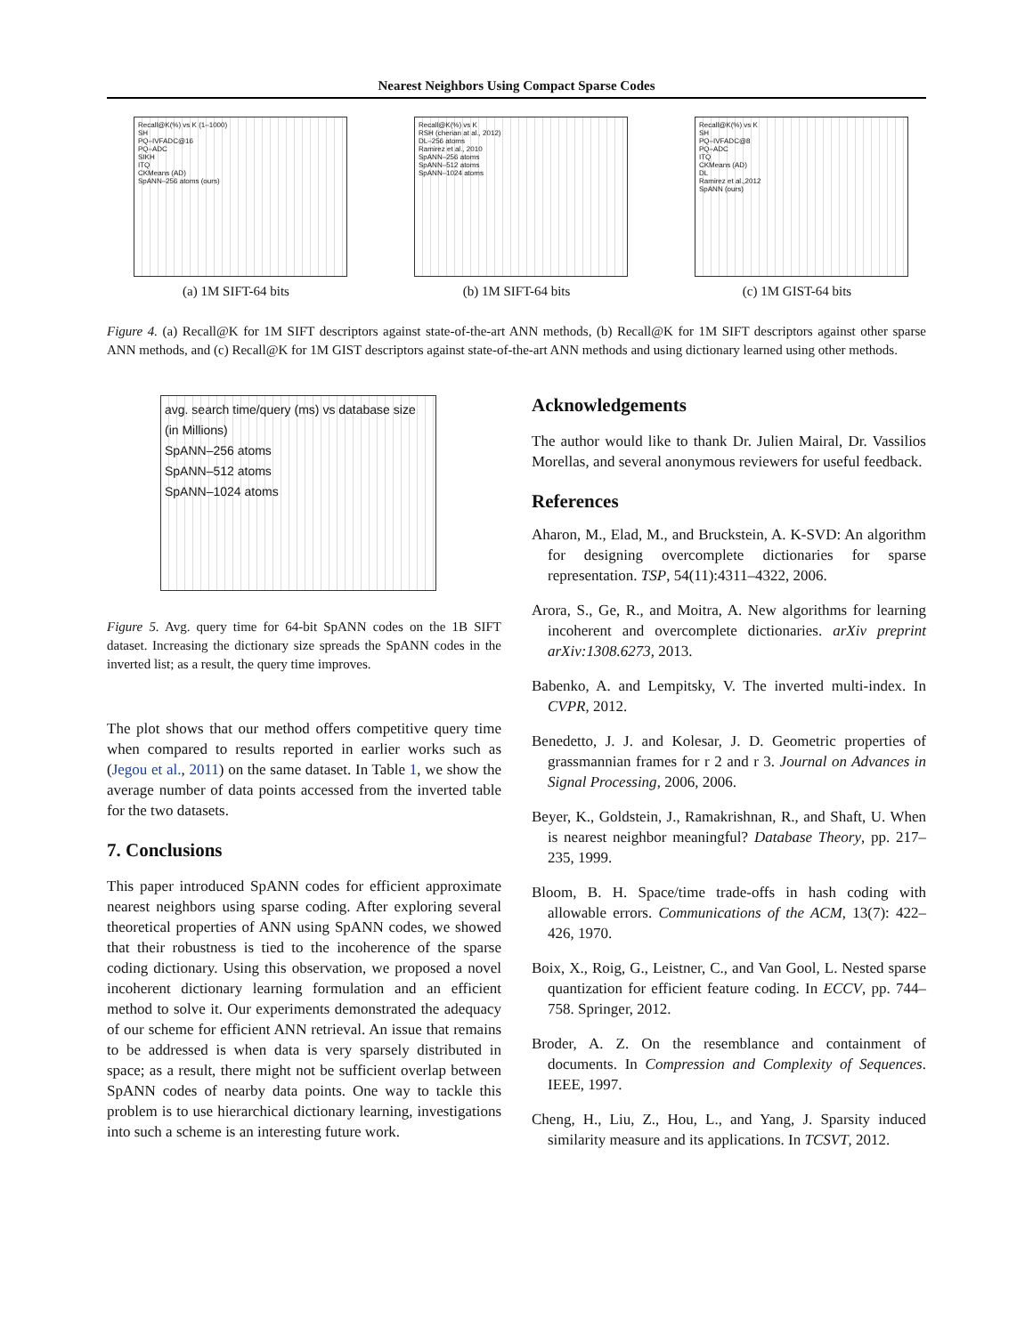Nearest Neighbors Using Compact Sparse Codes
Recall@K(%) vs K (1–1000)
SH
PQ–IVFADC@16
PQ–ADC
SIKH
ITQ
CKMeans (AD)
SpANN–256 atoms (ours)
(a) 1M SIFT-64 bits
Recall@K(%) vs K
RSH (cherian at al., 2012)
DL–256 atoms
Ramirez et al., 2010
SpANN–256 atoms
SpANN–512 atoms
SpANN–1024 atoms
(b) 1M SIFT-64 bits
Recall@K(%) vs K
SH
PQ–IVFADC@8
PQ–ADC
ITQ
CKMeans (AD)
DL
Ramirez et al.,2012
SpANN (ours)
(c) 1M GIST-64 bits
Figure 4. (a) Recall@K for 1M SIFT descriptors against state-of-the-art ANN methods, (b) Recall@K for 1M SIFT descriptors against other sparse ANN methods, and (c) Recall@K for 1M GIST descriptors against state-of-the-art ANN methods and using dictionary learned using other methods.
avg. search time/query (ms) vs database size (in Millions)
SpANN–256 atoms
SpANN–512 atoms
SpANN–1024 atoms
Figure 5. Avg. query time for 64-bit SpANN codes on the 1B SIFT dataset. Increasing the dictionary size spreads the SpANN codes in the inverted list; as a result, the query time improves.
The plot shows that our method offers competitive query time when compared to results reported in earlier works such as (Jegou et al., 2011) on the same dataset. In Table 1, we show the average number of data points accessed from the inverted table for the two datasets.
7. Conclusions
This paper introduced SpANN codes for efficient approximate nearest neighbors using sparse coding. After exploring several theoretical properties of ANN using SpANN codes, we showed that their robustness is tied to the incoherence of the sparse coding dictionary. Using this observation, we proposed a novel incoherent dictionary learning formulation and an efficient method to solve it. Our experiments demonstrated the adequacy of our scheme for efficient ANN retrieval. An issue that remains to be addressed is when data is very sparsely distributed in space; as a result, there might not be sufficient overlap between SpANN codes of nearby data points. One way to tackle this problem is to use hierarchical dictionary learning, investigations into such a scheme is an interesting future work.
Acknowledgements
The author would like to thank Dr. Julien Mairal, Dr. Vassilios Morellas, and several anonymous reviewers for useful feedback.
References
Aharon, M., Elad, M., and Bruckstein, A. K-SVD: An algorithm for designing overcomplete dictionaries for sparse representation. TSP, 54(11):4311–4322, 2006.
Arora, S., Ge, R., and Moitra, A. New algorithms for learning incoherent and overcomplete dictionaries. arXiv preprint arXiv:1308.6273, 2013.
Babenko, A. and Lempitsky, V. The inverted multi-index. In CVPR, 2012.
Benedetto, J. J. and Kolesar, J. D. Geometric properties of grassmannian frames for r 2 and r 3. Journal on Advances in Signal Processing, 2006, 2006.
Beyer, K., Goldstein, J., Ramakrishnan, R., and Shaft, U. When is nearest neighbor meaningful? Database Theory, pp. 217–235, 1999.
Bloom, B. H. Space/time trade-offs in hash coding with allowable errors. Communications of the ACM, 13(7): 422–426, 1970.
Boix, X., Roig, G., Leistner, C., and Van Gool, L. Nested sparse quantization for efficient feature coding. In ECCV, pp. 744–758. Springer, 2012.
Broder, A. Z. On the resemblance and containment of documents. In Compression and Complexity of Sequences. IEEE, 1997.
Cheng, H., Liu, Z., Hou, L., and Yang, J. Sparsity induced similarity measure and its applications. In TCSVT, 2012.